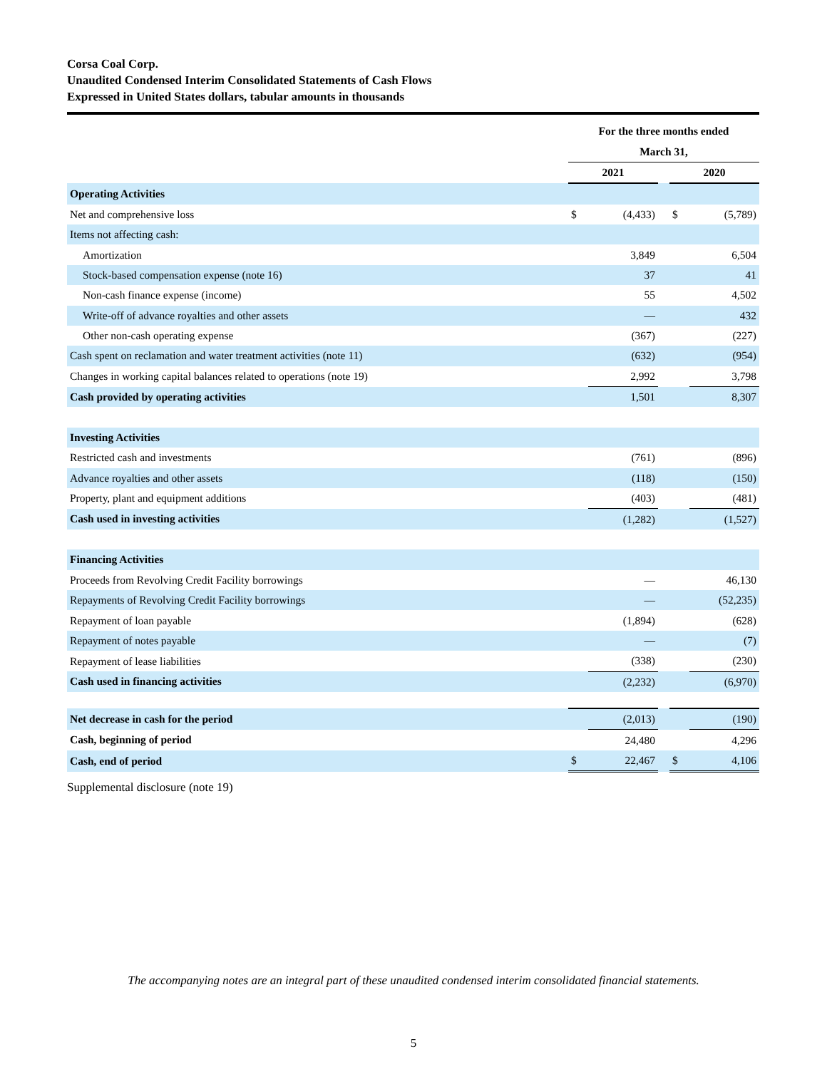Corsa Coal Corp.
Unaudited Condensed Interim Consolidated Statements of Cash Flows
Expressed in United States dollars, tabular amounts in thousands
| | For the three months ended | | | | |
| | March 31, | | | | |
| | 2021 | | | 2020 | |
| Operating Activities | | | | | |
| Net and comprehensive loss | $ | (4,433) | | $ | (5,789) |
| Items not affecting cash: | | | | | |
| Amortization | | 3,849 | | | 6,504 |
| Stock-based compensation expense (note 16) | | 37 | | | 41 |
| Non-cash finance expense (income) | | 55 | | | 4,502 |
| Write-off of advance royalties and other assets | | — | | | 432 |
| Other non-cash operating expense | | (367) | | | (227) |
| Cash spent on reclamation and water treatment activities (note 11) | | (632) | | | (954) |
| Changes in working capital balances related to operations (note 19) | | 2,992 | | | 3,798 |
| Cash provided by operating activities | | 1,501 | | | 8,307 |
| Investing Activities | | | | | |
| Restricted cash and investments | | (761) | | | (896) |
| Advance royalties and other assets | | (118) | | | (150) |
| Property, plant and equipment additions | | (403) | | | (481) |
| Cash used in investing activities | | (1,282) | | | (1,527) |
| Financing Activities | | | | | |
| Proceeds from Revolving Credit Facility borrowings | | — | | | 46,130 |
| Repayments of Revolving Credit Facility borrowings | | — | | | (52,235) |
| Repayment of loan payable | | (1,894) | | | (628) |
| Repayment of notes payable | | — | | | (7) |
| Repayment of lease liabilities | | (338) | | | (230) |
| Cash used in financing activities | | (2,232) | | | (6,970) |
| Net decrease in cash for the period | | (2,013) | | | (190) |
| Cash, beginning of period | | 24,480 | | | 4,296 |
| Cash, end of period | $ | 22,467 | | $ | 4,106 |
Supplemental disclosure (note 19)
The accompanying notes are an integral part of these unaudited condensed interim consolidated financial statements.
5